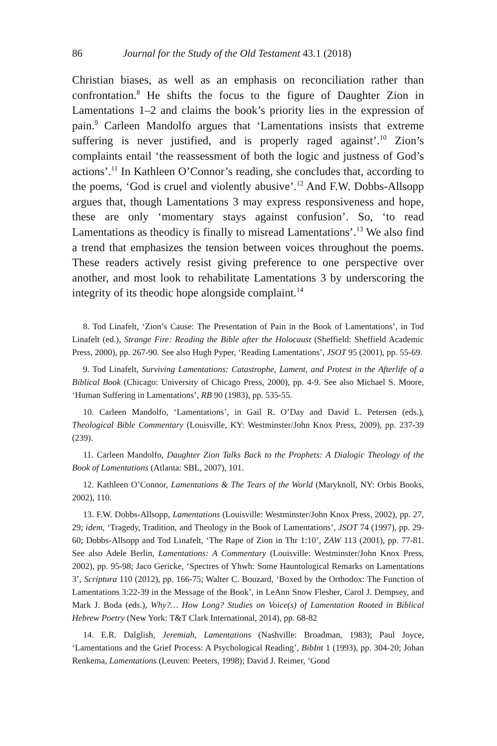86 Journal for the Study of the Old Testament 43.1 (2018)
Christian biases, as well as an emphasis on reconciliation rather than confrontation.<sup>8</sup> He shifts the focus to the figure of Daughter Zion in Lamentations 1–2 and claims the book’s priority lies in the expression of pain.<sup>9</sup> Carleen Mandolfo argues that ‘Lamentations insists that extreme suffering is never justified, and is properly raged against’.<sup>10</sup> Zion’s complaints entail ‘the reassessment of both the logic and justness of God’s actions’.<sup>11</sup> In Kathleen O’Connor’s reading, she concludes that, according to the poems, ‘God is cruel and violently abusive’.<sup>12</sup> And F.W. Dobbs-Allsopp argues that, though Lamentations 3 may express responsiveness and hope, these are only ‘momentary stays against confusion’. So, ‘to read Lamentations as theodicy is finally to misread Lamentations’.<sup>13</sup> We also find a trend that emphasizes the tension between voices throughout the poems. These readers actively resist giving preference to one perspective over another, and most look to rehabilitate Lamentations 3 by underscoring the integrity of its theodic hope alongside complaint.<sup>14</sup>
8. Tod Linafelt, ‘Zion’s Cause: The Presentation of Pain in the Book of Lamentations’, in Tod Linafelt (ed.), Strange Fire: Reading the Bible after the Holocaust (Sheffield: Sheffield Academic Press, 2000), pp. 267-90. See also Hugh Pyper, ‘Reading Lamentations’, JSOT 95 (2001), pp. 55-69.
9. Tod Linafelt, Surviving Lamentations: Catastrophe, Lament, and Protest in the Afterlife of a Biblical Book (Chicago: University of Chicago Press, 2000), pp. 4-9. See also Michael S. Moore, ‘Human Suffering in Lamentations’, RB 90 (1983), pp. 535-55.
10. Carleen Mandolfo, ‘Lamentations’, in Gail R. O’Day and David L. Petersen (eds.), Theological Bible Commentary (Louisville, KY: Westminster/John Knox Press, 2009), pp. 237-39 (239).
11. Carleen Mandolfo, Daughter Zion Talks Back to the Prophets: A Dialogic Theology of the Book of Lamentations (Atlanta: SBL, 2007), 101.
12. Kathleen O’Connor, Lamentations & The Tears of the World (Maryknoll, NY: Orbis Books, 2002), 110.
13. F.W. Dobbs-Allsopp, Lamentations (Louisville: Westminster/John Knox Press, 2002), pp. 27, 29; idem, ‘Tragedy, Tradition, and Theology in the Book of Lamentations’, JSOT 74 (1997), pp. 29-60; Dobbs-Allsopp and Tod Linafelt, ‘The Rape of Zion in Thr 1:10’, ZAW 113 (2001), pp. 77-81. See also Adele Berlin, Lamentations: A Commentary (Louisville: Westminster/John Knox Press, 2002), pp. 95-98; Jaco Gericke, ‘Spectres of Yhwh: Some Hauntological Remarks on Lamentations 3’, Scriptura 110 (2012), pp. 166-75; Walter C. Bouzard, ‘Boxed by the Orthodox: The Function of Lamentations 3:22-39 in the Message of the Book’, in LeAnn Snow Flesher, Carol J. Dempsey, and Mark J. Boda (eds.), Why?… How Long? Studies on Voice(s) of Lamentation Rooted in Biblical Hebrew Poetry (New York: T&T Clark International, 2014), pp. 68-82
14. E.R. Dalglish, Jeremiah, Lamentations (Nashville: Broadman, 1983); Paul Joyce, ‘Lamentations and the Grief Process: A Psychological Reading’, BibInt 1 (1993), pp. 304-20; Johan Renkema, Lamentations (Leuven: Peeters, 1998); David J. Reimer, ‘Good